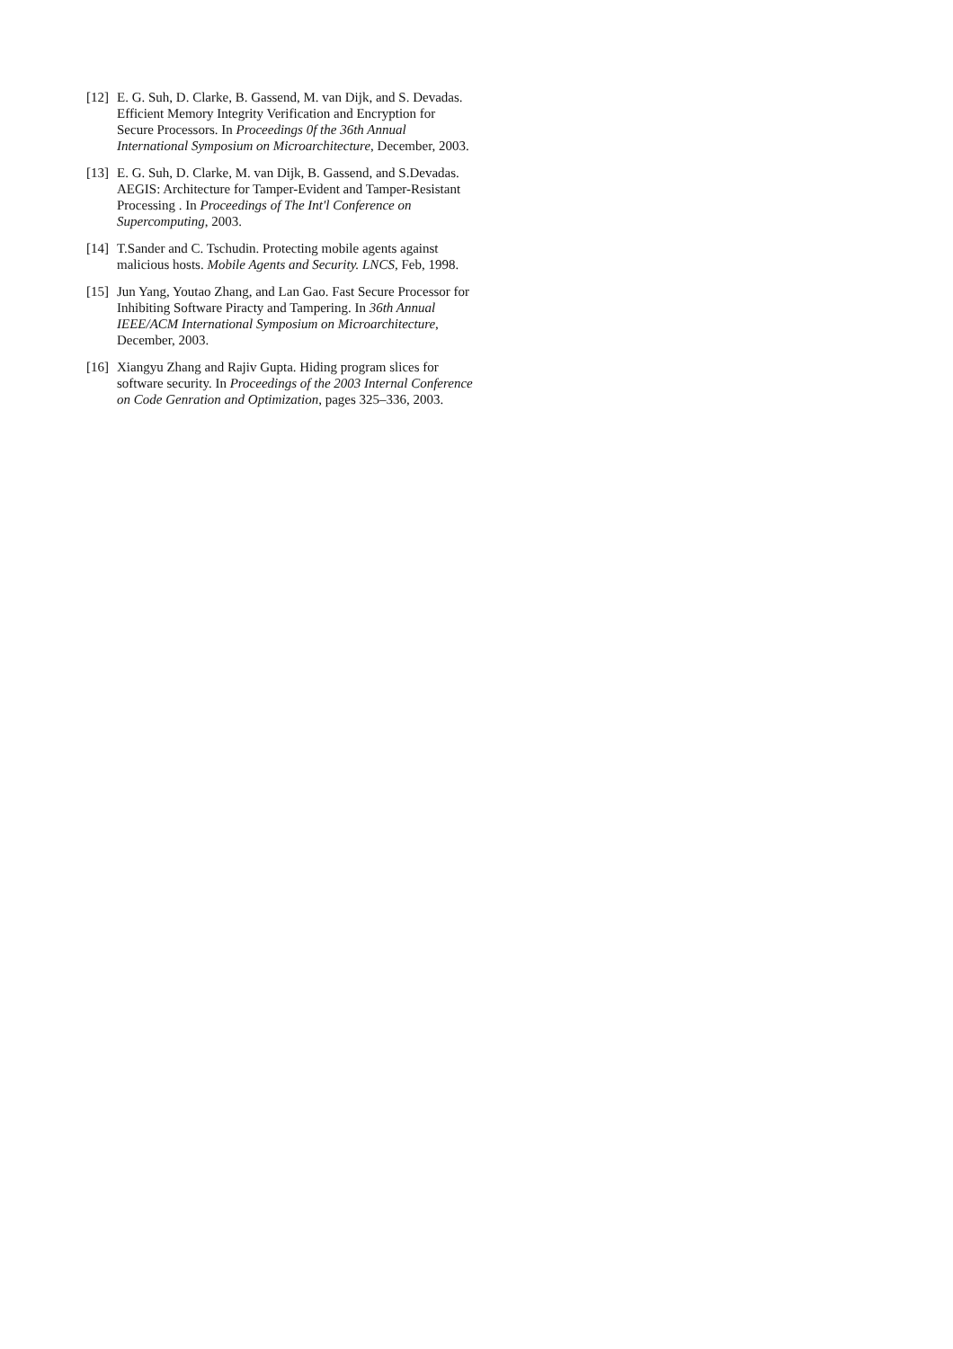[12] E. G. Suh, D. Clarke, B. Gassend, M. van Dijk, and S. Devadas. Efficient Memory Integrity Verification and Encryption for Secure Processors. In Proceedings 0f the 36th Annual International Symposium on Microarchitecture, December, 2003.
[13] E. G. Suh, D. Clarke, M. van Dijk, B. Gassend, and S.Devadas. AEGIS: Architecture for Tamper-Evident and Tamper-Resistant Processing . In Proceedings of The Int'l Conference on Supercomputing, 2003.
[14] T.Sander and C. Tschudin. Protecting mobile agents against malicious hosts. Mobile Agents and Security. LNCS, Feb, 1998.
[15] Jun Yang, Youtao Zhang, and Lan Gao. Fast Secure Processor for Inhibiting Software Piracty and Tampering. In 36th Annual IEEE/ACM International Symposium on Microarchitecture, December, 2003.
[16] Xiangyu Zhang and Rajiv Gupta. Hiding program slices for software security. In Proceedings of the 2003 Internal Conference on Code Genration and Optimization, pages 325–336, 2003.